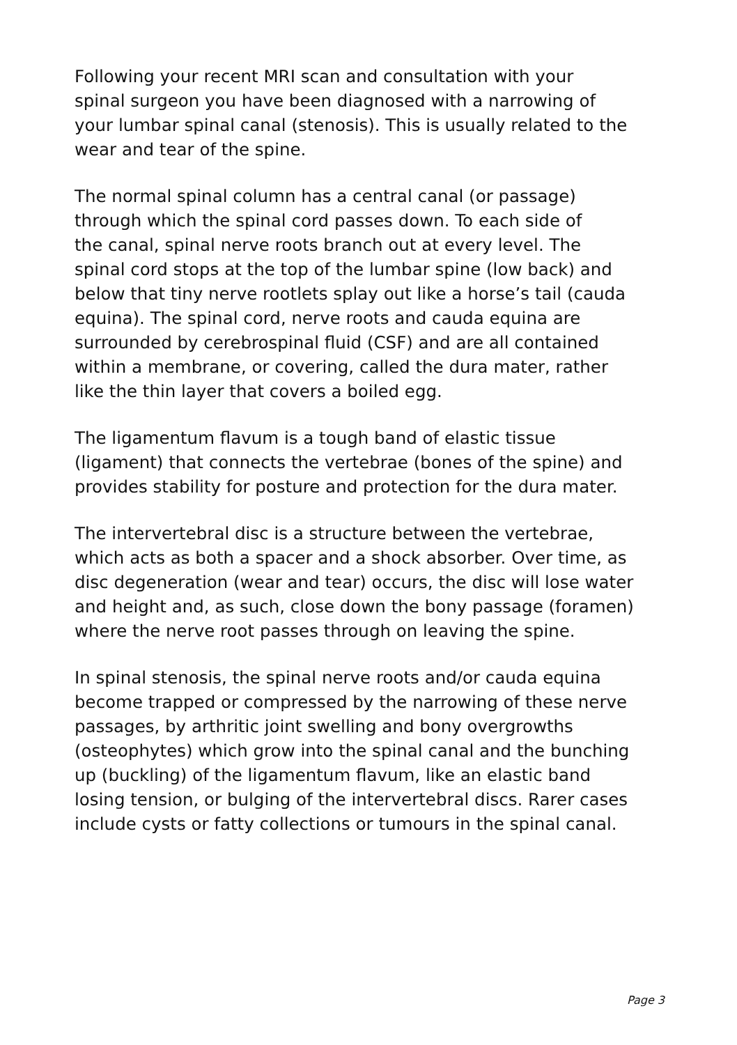Following your recent MRI scan and consultation with your
spinal surgeon you have been diagnosed with a narrowing of
your lumbar spinal canal (stenosis). This is usually related to the
wear and tear of the spine.
The normal spinal column has a central canal (or passage)
through which the spinal cord passes down. To each side of
the canal, spinal nerve roots branch out at every level. The
spinal cord stops at the top of the lumbar spine (low back) and
below that tiny nerve rootlets splay out like a horse’s tail (cauda
equina). The spinal cord, nerve roots and cauda equina are
surrounded by cerebrospinal fluid (CSF) and are all contained
within a membrane, or covering, called the dura mater, rather
like the thin layer that covers a boiled egg.
The ligamentum flavum is a tough band of elastic tissue
(ligament) that connects the vertebrae (bones of the spine) and
provides stability for posture and protection for the dura mater.
The intervertebral disc is a structure between the vertebrae,
which acts as both a spacer and a shock absorber. Over time, as
disc degeneration (wear and tear) occurs, the disc will lose water
and height and, as such, close down the bony passage (foramen)
where the nerve root passes through on leaving the spine.
In spinal stenosis, the spinal nerve roots and/or cauda equina
become trapped or compressed by the narrowing of these nerve
passages, by arthritic joint swelling and bony overgrowths
(osteophytes) which grow into the spinal canal and the bunching
up (buckling) of the ligamentum flavum, like an elastic band
losing tension, or bulging of the intervertebral discs. Rarer cases
include cysts or fatty collections or tumours in the spinal canal.
Page 3